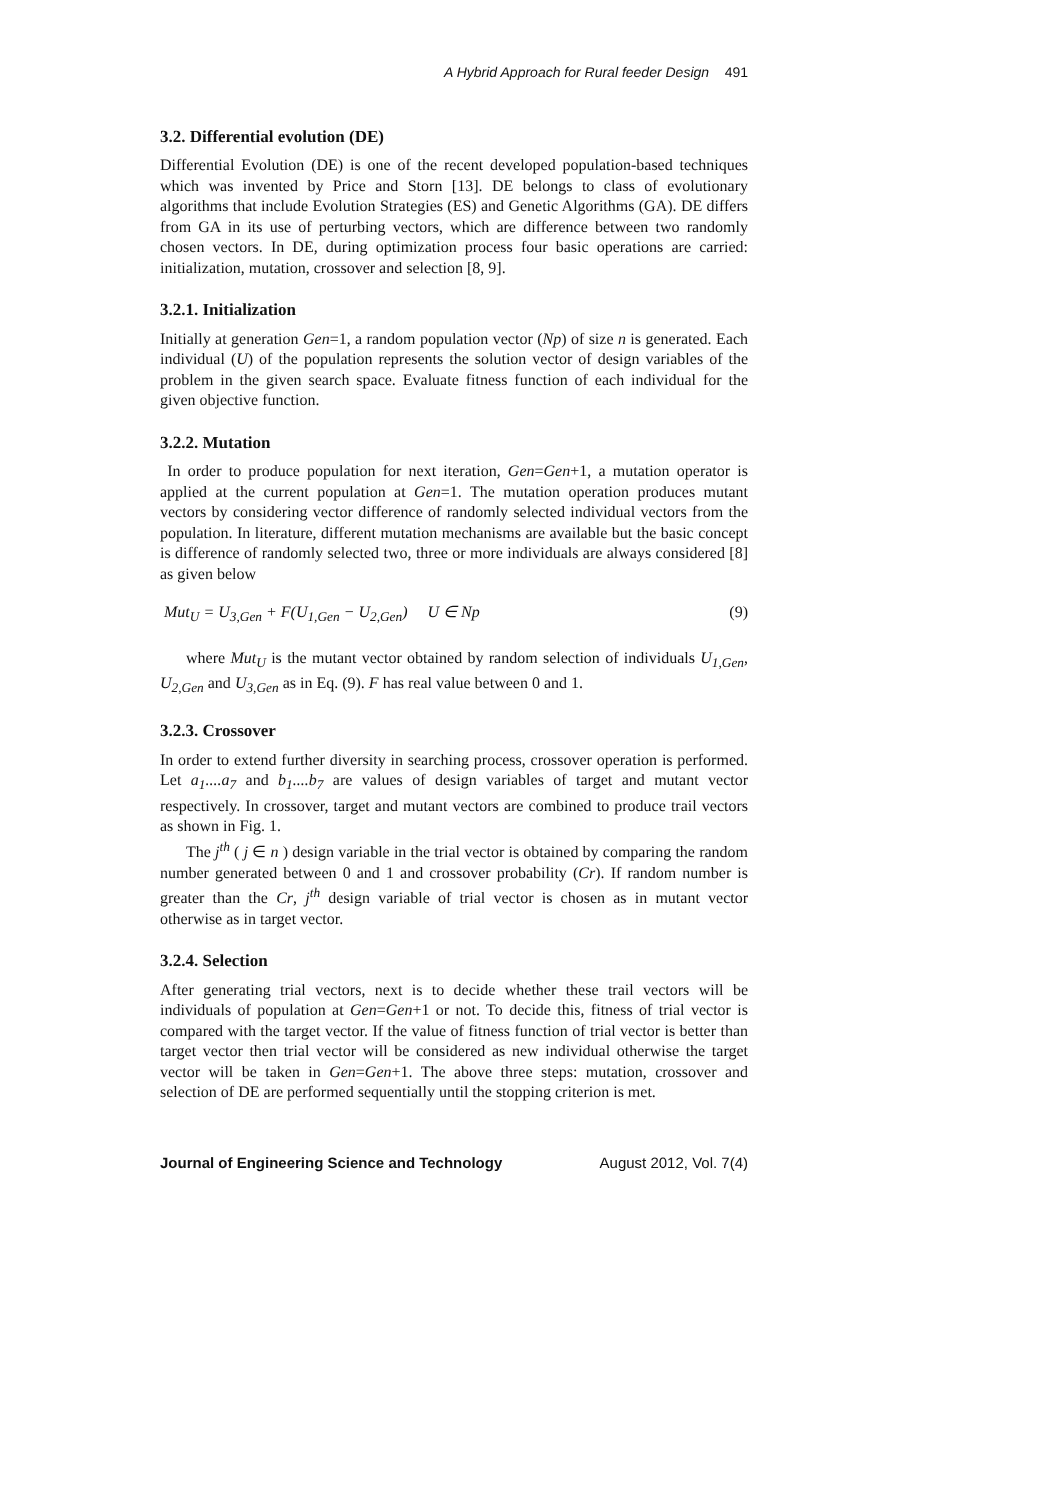A Hybrid Approach for Rural feeder Design 491
3.2. Differential evolution (DE)
Differential Evolution (DE) is one of the recent developed population-based techniques which was invented by Price and Storn [13]. DE belongs to class of evolutionary algorithms that include Evolution Strategies (ES) and Genetic Algorithms (GA). DE differs from GA in its use of perturbing vectors, which are difference between two randomly chosen vectors. In DE, during optimization process four basic operations are carried: initialization, mutation, crossover and selection [8, 9].
3.2.1. Initialization
Initially at generation Gen=1, a random population vector (Np) of size n is generated. Each individual (U) of the population represents the solution vector of design variables of the problem in the given search space. Evaluate fitness function of each individual for the given objective function.
3.2.2. Mutation
In order to produce population for next iteration, Gen=Gen+1, a mutation operator is applied at the current population at Gen=1. The mutation operation produces mutant vectors by considering vector difference of randomly selected individual vectors from the population. In literature, different mutation mechanisms are available but the basic concept is difference of randomly selected two, three or more individuals are always considered [8] as given below
Mut<sub>U</sub> = U<sub>3,Gen</sub> + F(U<sub>1,Gen</sub> − U<sub>2,Gen</sub>) U ∈ Np (9)
where Mut<sub>U</sub> is the mutant vector obtained by random selection of individuals U<sub>1,Gen</sub>, U<sub>2,Gen</sub> and U<sub>3,Gen</sub> as in Eq. (9). F has real value between 0 and 1.
3.2.3. Crossover
In order to extend further diversity in searching process, crossover operation is performed. Let a<sub>1</sub>....a<sub>7</sub> and b<sub>1</sub>....b<sub>7</sub> are values of design variables of target and mutant vector respectively. In crossover, target and mutant vectors are combined to produce trail vectors as shown in Fig. 1.
The j<sup>th</sup> ( j ∈ n ) design variable in the trial vector is obtained by comparing the random number generated between 0 and 1 and crossover probability (Cr). If random number is greater than the Cr, j<sup>th</sup> design variable of trial vector is chosen as in mutant vector otherwise as in target vector.
3.2.4. Selection
After generating trial vectors, next is to decide whether these trail vectors will be individuals of population at Gen=Gen+1 or not. To decide this, fitness of trial vector is compared with the target vector. If the value of fitness function of trial vector is better than target vector then trial vector will be considered as new individual otherwise the target vector will be taken in Gen=Gen+1. The above three steps: mutation, crossover and selection of DE are performed sequentially until the stopping criterion is met.
Journal of Engineering Science and Technology August 2012, Vol. 7(4)